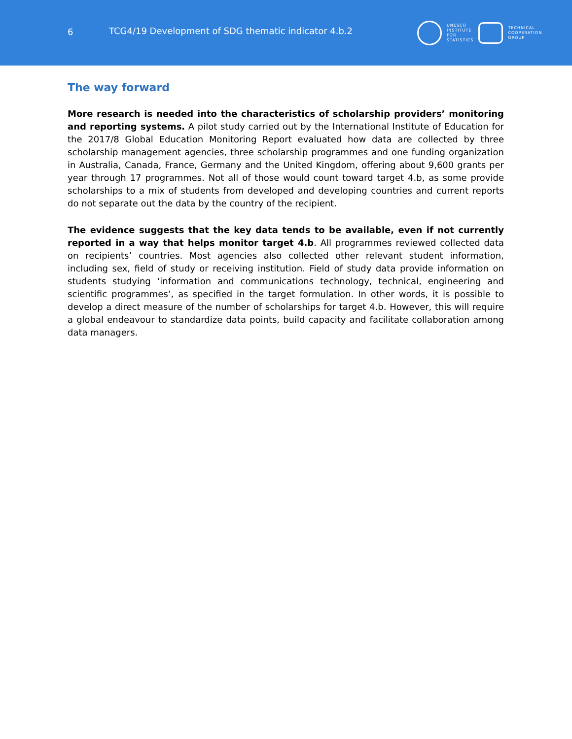6 TCG4/19 Development of SDG thematic indicator 4.b.2
UNESCO
INSTITUTE
FOR
STATISTICS
TECHNICAL
COOPERATION
GROUP
The way forward
More research is needed into the characteristics of scholarship providers’ monitoring and reporting systems. A pilot study carried out by the International Institute of Education for the 2017/8 Global Education Monitoring Report evaluated how data are collected by three scholarship management agencies, three scholarship programmes and one funding organization in Australia, Canada, France, Germany and the United Kingdom, offering about 9,600 grants per year through 17 programmes. Not all of those would count toward target 4.b, as some provide scholarships to a mix of students from developed and developing countries and current reports do not separate out the data by the country of the recipient.
The evidence suggests that the key data tends to be available, even if not currently reported in a way that helps monitor target 4.b. All programmes reviewed collected data on recipients’ countries. Most agencies also collected other relevant student information, including sex, field of study or receiving institution. Field of study data provide information on students studying ‘information and communications technology, technical, engineering and scientific programmes’, as specified in the target formulation. In other words, it is possible to develop a direct measure of the number of scholarships for target 4.b. However, this will require a global endeavour to standardize data points, build capacity and facilitate collaboration among data managers.